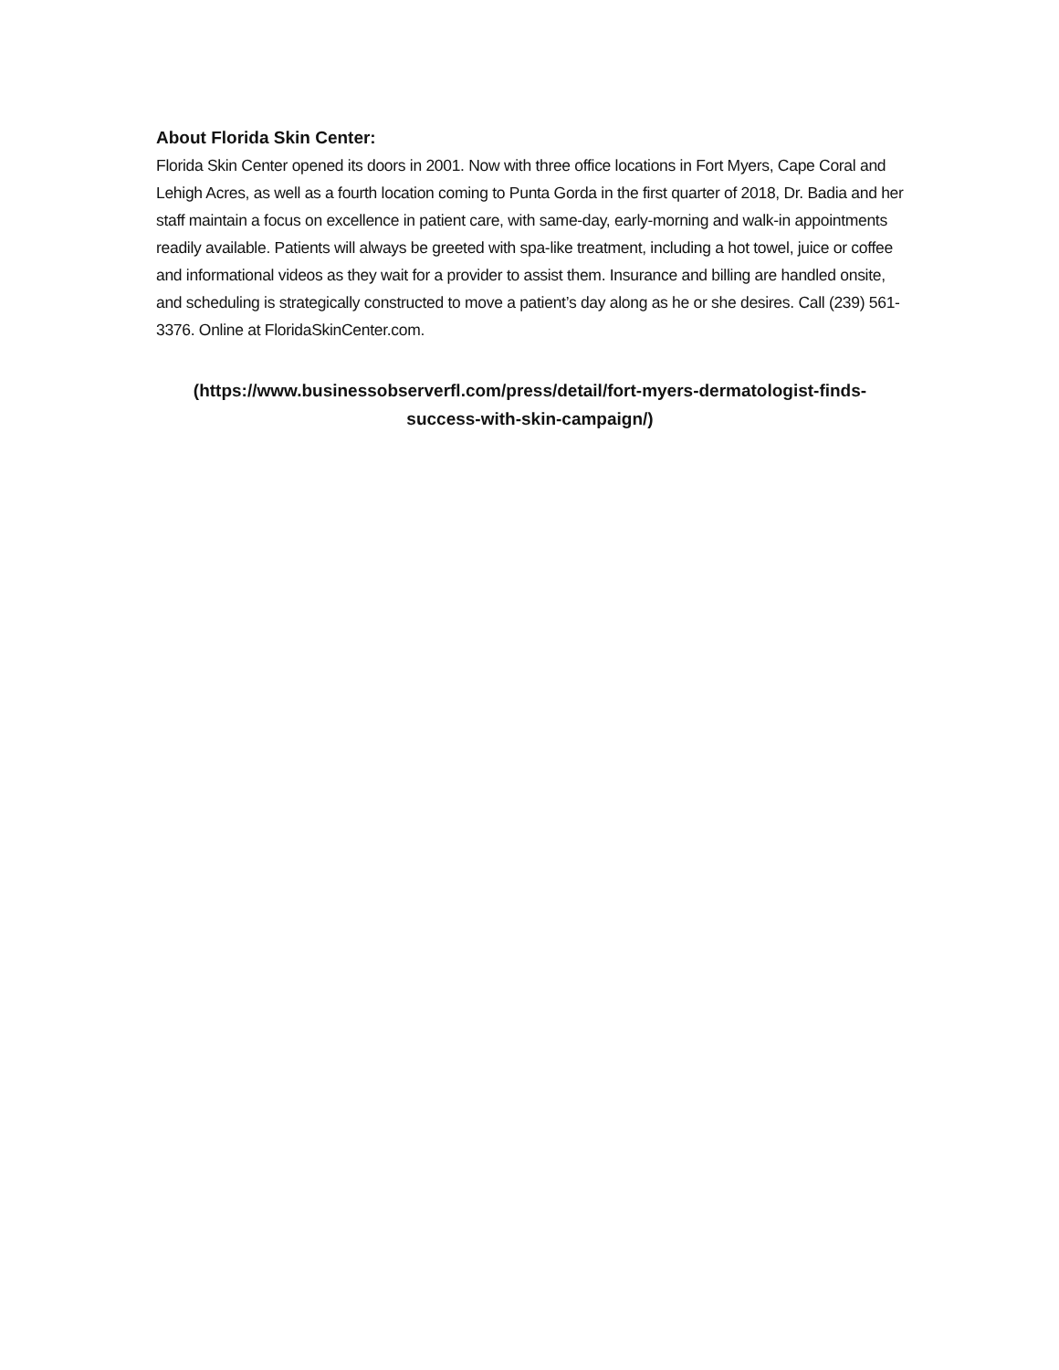About Florida Skin Center:
Florida Skin Center opened its doors in 2001. Now with three office locations in Fort Myers, Cape Coral and Lehigh Acres, as well as a fourth location coming to Punta Gorda in the first quarter of 2018, Dr. Badia and her staff maintain a focus on excellence in patient care, with same-day, early-morning and walk-in appointments readily available. Patients will always be greeted with spa-like treatment, including a hot towel, juice or coffee and informational videos as they wait for a provider to assist them. Insurance and billing are handled onsite, and scheduling is strategically constructed to move a patient’s day along as he or she desires. Call (239) 561-3376. Online at FloridaSkinCenter.com.
(https://www.businessobserverfl.com/press/detail/fort-myers-dermatologist-finds-
success-with-skin-campaign/)